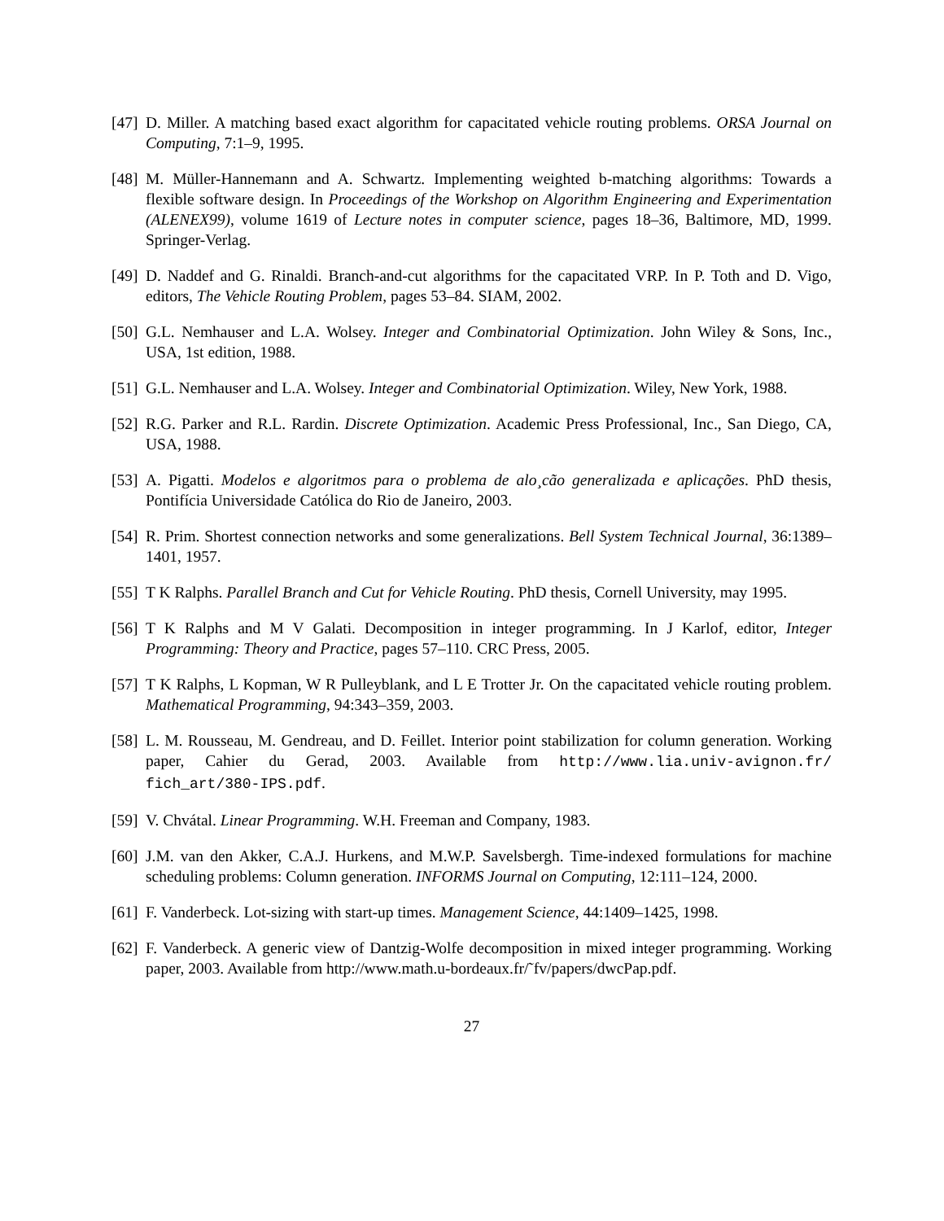[47] D. Miller. A matching based exact algorithm for capacitated vehicle routing problems. ORSA Journal on Computing, 7:1–9, 1995.
[48] M. Müller-Hannemann and A. Schwartz. Implementing weighted b-matching algorithms: Towards a flexible software design. In Proceedings of the Workshop on Algorithm Engineering and Experimentation (ALENEX99), volume 1619 of Lecture notes in computer science, pages 18–36, Baltimore, MD, 1999. Springer-Verlag.
[49] D. Naddef and G. Rinaldi. Branch-and-cut algorithms for the capacitated VRP. In P. Toth and D. Vigo, editors, The Vehicle Routing Problem, pages 53–84. SIAM, 2002.
[50] G.L. Nemhauser and L.A. Wolsey. Integer and Combinatorial Optimization. John Wiley & Sons, Inc., USA, 1st edition, 1988.
[51] G.L. Nemhauser and L.A. Wolsey. Integer and Combinatorial Optimization. Wiley, New York, 1988.
[52] R.G. Parker and R.L. Rardin. Discrete Optimization. Academic Press Professional, Inc., San Diego, CA, USA, 1988.
[53] A. Pigatti. Modelos e algoritmos para o problema de alo¸cão generalizada e aplicações. PhD thesis, Pontifícia Universidade Católica do Rio de Janeiro, 2003.
[54] R. Prim. Shortest connection networks and some generalizations. Bell System Technical Journal, 36:1389–1401, 1957.
[55] T K Ralphs. Parallel Branch and Cut for Vehicle Routing. PhD thesis, Cornell University, may 1995.
[56] T K Ralphs and M V Galati. Decomposition in integer programming. In J Karlof, editor, Integer Programming: Theory and Practice, pages 57–110. CRC Press, 2005.
[57] T K Ralphs, L Kopman, W R Pulleyblank, and L E Trotter Jr. On the capacitated vehicle routing problem. Mathematical Programming, 94:343–359, 2003.
[58] L. M. Rousseau, M. Gendreau, and D. Feillet. Interior point stabilization for column generation. Working paper, Cahier du Gerad, 2003. Available from http://www.lia.univ-avignon.fr/ fich_art/380-IPS.pdf.
[59] V. Chvátal. Linear Programming. W.H. Freeman and Company, 1983.
[60] J.M. van den Akker, C.A.J. Hurkens, and M.W.P. Savelsbergh. Time-indexed formulations for machine scheduling problems: Column generation. INFORMS Journal on Computing, 12:111–124, 2000.
[61] F. Vanderbeck. Lot-sizing with start-up times. Management Science, 44:1409–1425, 1998.
[62] F. Vanderbeck. A generic view of Dantzig-Wolfe decomposition in mixed integer programming. Working paper, 2003. Available from http://www.math.u-bordeaux.fr/˜fv/papers/dwcPap.pdf.
27